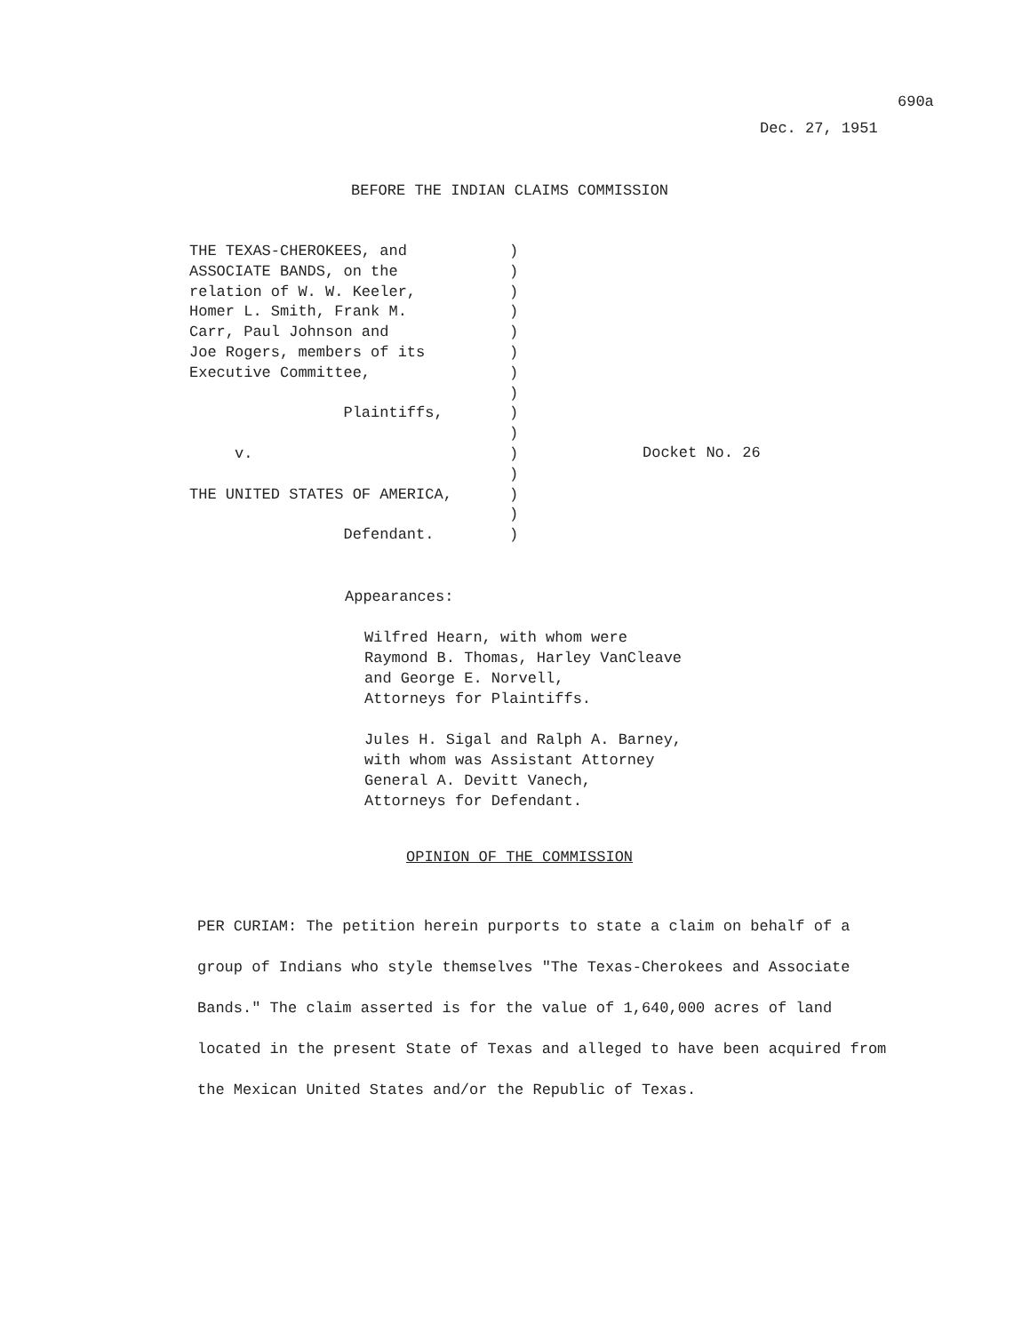690a
Dec. 27, 1951
BEFORE THE INDIAN CLAIMS COMMISSION
THE TEXAS-CHEROKEES, and
ASSOCIATE BANDS, on the
relation of W. W. Keeler,
Homer L. Smith, Frank M.
Carr, Paul Johnson and
Joe Rogers, members of its
Executive Committee,
Plaintiffs,
v.
THE UNITED STATES OF AMERICA,
Defendant.
)
)
)
)
)
)
)
)
)
)
)
)
)
)
)
Docket No. 26
Appearances:
Wilfred Hearn, with whom were
Raymond B. Thomas, Harley VanCleave
and George E. Norvell,
Attorneys for Plaintiffs.
Jules H. Sigal and Ralph A. Barney,
with whom was Assistant Attorney
General A. Devitt Vanech,
Attorneys for Defendant.
OPINION OF THE COMMISSION
PER CURIAM: The petition herein purports to state a claim on behalf of a group of Indians who style themselves "The Texas-Cherokees and Associate Bands." The claim asserted is for the value of 1,640,000 acres of land located in the present State of Texas and alleged to have been acquired from the Mexican United States and/or the Republic of Texas.